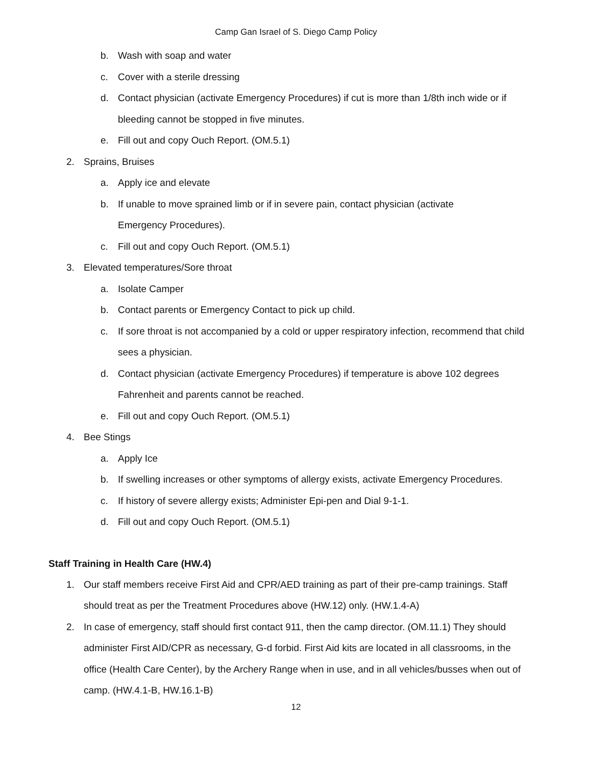Camp Gan Israel of S. Diego Camp Policy
b. Wash with soap and water
c. Cover with a sterile dressing
d. Contact physician (activate Emergency Procedures) if cut is more than 1/8th inch wide or if bleeding cannot be stopped in five minutes.
e. Fill out and copy Ouch Report. (OM.5.1)
2. Sprains, Bruises
a. Apply ice and elevate
b. If unable to move sprained limb or if in severe pain, contact physician (activate
Emergency Procedures).
c. Fill out and copy Ouch Report. (OM.5.1)
3. Elevated temperatures/Sore throat
a. Isolate Camper
b. Contact parents or Emergency Contact to pick up child.
c. If sore throat is not accompanied by a cold or upper respiratory infection, recommend that child sees a physician.
d. Contact physician (activate Emergency Procedures) if temperature is above 102 degrees Fahrenheit and parents cannot be reached.
e. Fill out and copy Ouch Report. (OM.5.1)
4. Bee Stings
a. Apply Ice
b. If swelling increases or other symptoms of allergy exists, activate Emergency Procedures.
c. If history of severe allergy exists; Administer Epi-pen and Dial 9-1-1.
d. Fill out and copy Ouch Report. (OM.5.1)
Staff Training in Health Care (HW.4)
1. Our staff members receive First Aid and CPR/AED training as part of their pre-camp trainings. Staff should treat as per the Treatment Procedures above (HW.12) only. (HW.1.4-A)
2. In case of emergency, staff should first contact 911, then the camp director. (OM.11.1) They should administer First AID/CPR as necessary, G-d forbid. First Aid kits are located in all classrooms, in the office (Health Care Center), by the Archery Range when in use, and in all vehicles/busses when out of camp. (HW.4.1-B, HW.16.1-B)
12